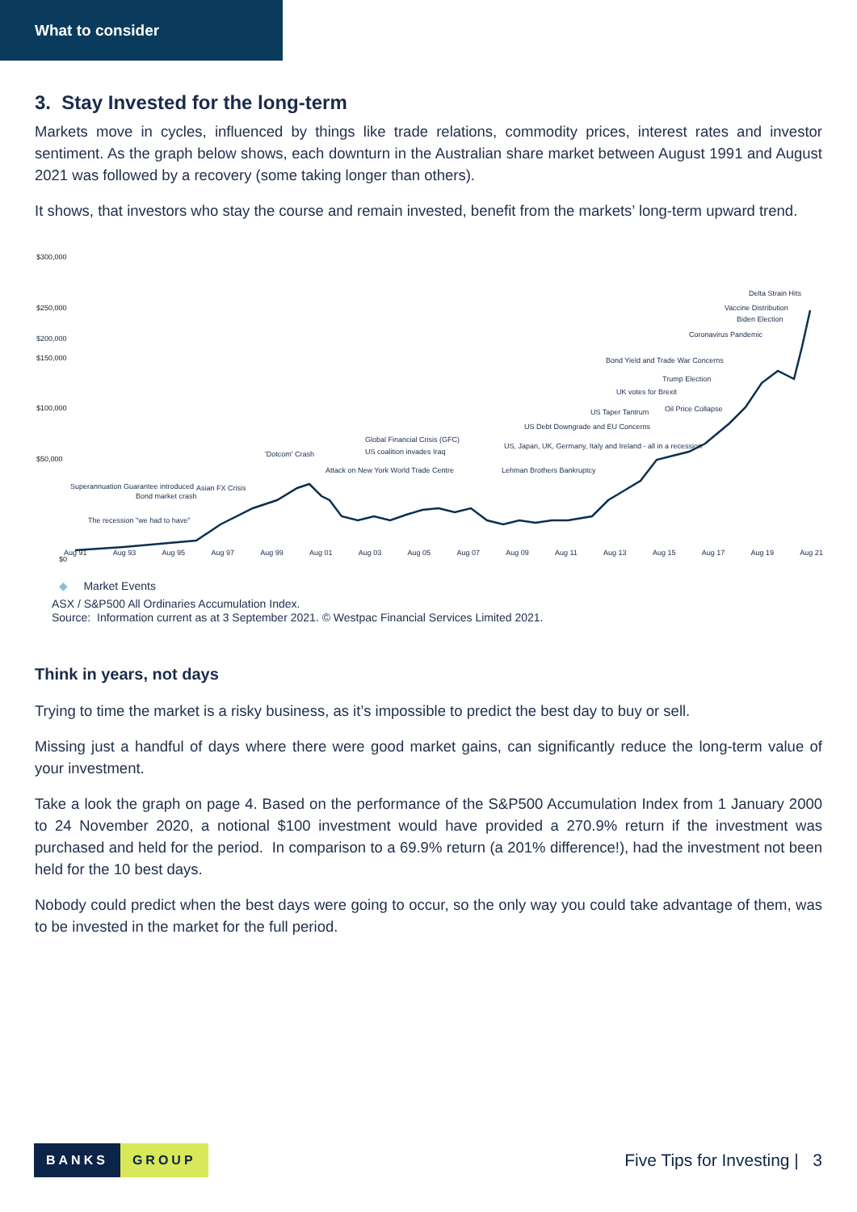What to consider
3. Stay Invested for the long-term
Markets move in cycles, influenced by things like trade relations, commodity prices, interest rates and investor sentiment. As the graph below shows, each downturn in the Australian share market between August 1991 and August 2021 was followed by a recovery (some taking longer than others).
It shows, that investors who stay the course and remain invested, benefit from the markets’ long-term upward trend.
$300,000
$250,000
$150,000
$100,000
$50,000
$0
$200,000
$200,000
Superannuation Guarantee introduced
The recession "we had to have"
Bond market crash
Asian FX Crisis
'Dotcom' Crash
Attack on New York World Trade Centre
Global Financial Crisis (GFC)
US coalition invades Iraq
US, Japan, UK, Germany, Italy and Ireland - all in a recession
Lehman Brothers Bankruptcy
US Debt Downgrade and EU Concerns
US Taper Tantrum Oil Price Collapse
UK votes for Brexit
Trump Election
Bond Yield and Trade War Concerns
Coronavirus Pandemic
Biden Election
Vaccine Distribution
Delta Strain Hits
Aug 91 Aug 93 Aug 95 Aug 97 Aug 99 Aug 01 Aug 03 Aug 05 Aug 07 Aug 09 Aug 11 Aug 13 Aug 15 Aug 17 Aug 19 Aug 21
◆ Market Events
ASX / S&P500 All Ordinaries Accumulation Index.
Source: Information current as at 3 September 2021. © Westpac Financial Services Limited 2021.
Think in years, not days
Trying to time the market is a risky business, as it’s impossible to predict the best day to buy or sell.
Missing just a handful of days where there were good market gains, can significantly reduce the long-term value of your investment.
Take a look the graph on page 4. Based on the performance of the S&P500 Accumulation Index from 1 January 2000 to 24 November 2020, a notional $100 investment would have provided a 270.9% return if the investment was purchased and held for the period. In comparison to a 69.9% return (a 201% difference!), had the investment not been held for the 10 best days.
Nobody could predict when the best days were going to occur, so the only way you could take advantage of them, was to be invested in the market for the full period.
BANKS GROUP
Five Tips for Investing | 3